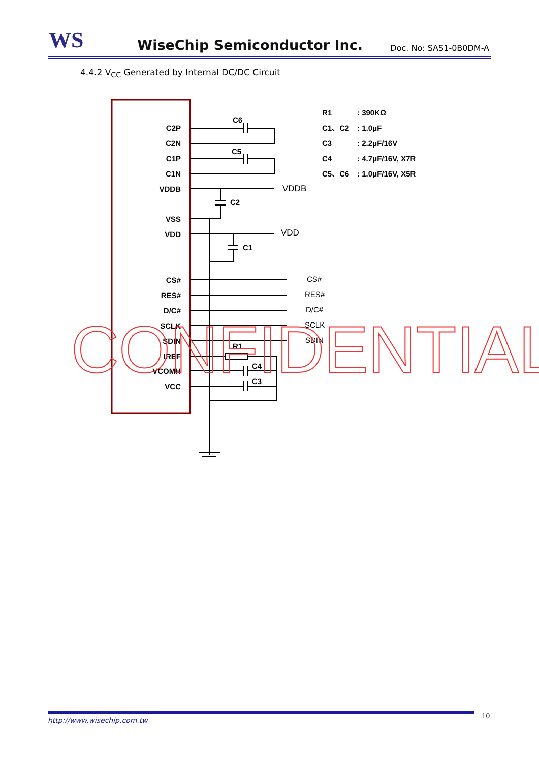WS
WiseChip Semiconductor Inc.
Doc. No: SAS1-0B0DM-A
4.4.2 V<sub>CC</sub> Generated by Internal DC/DC Circuit
C2P
C2N
C1P
C1N
VDDB
VSS
VDD
CS#
RES#
D/C#
SCLK
SDIN
IREF
VCOMH
VCC
C6
C5
C2
C1
R1
C4
C3
VDDB
VDD
CS#
RES#
D/C#
SCLK
SDIN
R1
: 390KΩ
C1、C2
: 1.0μF
C3
: 2.2μF/16V
C4
: 4.7μF/16V, X7R
C5、C6
: 1.0μF/16V, X5R
CONFIDENTIAL
http://www.wisechip.com.tw 10